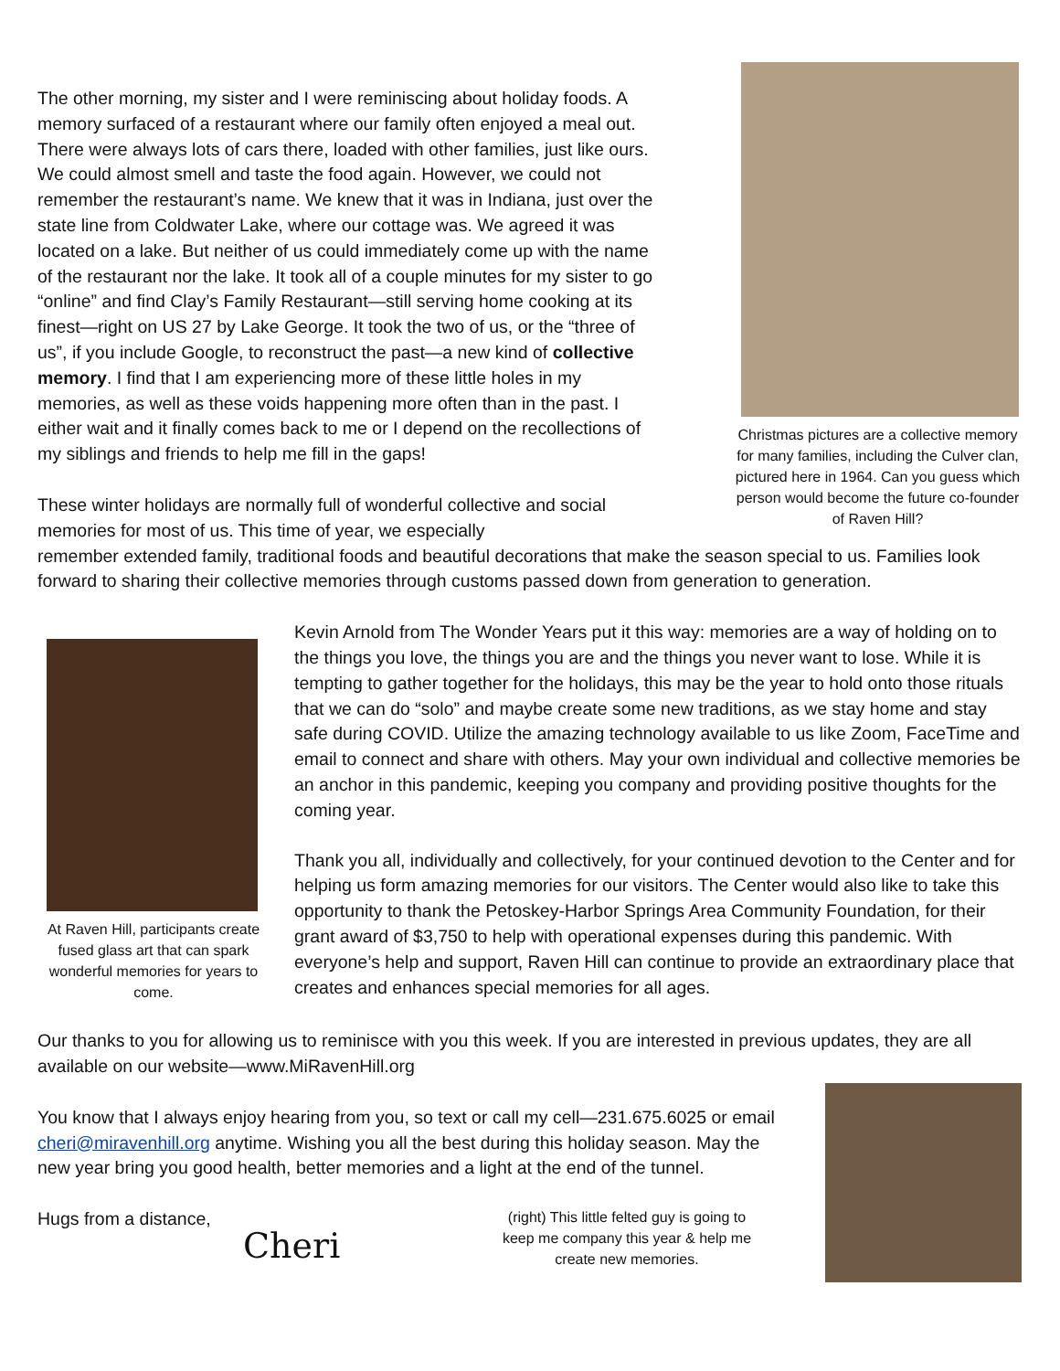The other morning, my sister and I were reminiscing about holiday foods. A memory surfaced of a restaurant where our family often enjoyed a meal out. There were always lots of cars there, loaded with other families, just like ours. We could almost smell and taste the food again. However, we could not remember the restaurant’s name. We knew that it was in Indiana, just over the state line from Coldwater Lake, where our cottage was. We agreed it was located on a lake. But neither of us could immediately come up with the name of the restaurant nor the lake. It took all of a couple minutes for my sister to go “online” and find Clay’s Family Restaurant—still serving home cooking at its finest—right on US 27 by Lake George. It took the two of us, or the “three of us”, if you include Google, to reconstruct the past—a new kind of collective memory. I find that I am experiencing more of these little holes in my memories, as well as these voids happening more often than in the past. I either wait and it finally comes back to me or I depend on the recollections of my siblings and friends to help me fill in the gaps!
These winter holidays are normally full of wonderful collective and social memories for most of us. This time of year, we especially
Christmas pictures are a collective memory for many families, including the Culver clan, pictured here in 1964. Can you guess which person would become the future co-founder of Raven Hill?
remember extended family, traditional foods and beautiful decorations that make the season special to us. Families look forward to sharing their collective memories through customs passed down from generation to generation.
At Raven Hill, participants create fused glass art that can spark wonderful memories for years to come.
Kevin Arnold from The Wonder Years put it this way: memories are a way of holding on to the things you love, the things you are and the things you never want to lose. While it is tempting to gather together for the holidays, this may be the year to hold onto those rituals that we can do “solo” and maybe create some new traditions, as we stay home and stay safe during COVID. Utilize the amazing technology available to us like Zoom, FaceTime and email to connect and share with others. May your own individual and collective memories be an anchor in this pandemic, keeping you company and providing positive thoughts for the coming year.
Thank you all, individually and collectively, for your continued devotion to the Center and for helping us form amazing memories for our visitors. The Center would also like to take this opportunity to thank the Petoskey-Harbor Springs Area Community Foundation, for their grant award of $3,750 to help with operational expenses during this pandemic. With everyone’s help and support, Raven Hill can continue to provide an extraordinary place that creates and enhances special memories for all ages.
Our thanks to you for allowing us to reminisce with you this week. If you are interested in previous updates, they are all available on our website—www.MiRavenHill.org
You know that I always enjoy hearing from you, so text or call my cell—231.675.6025 or email cheri@miravenhill.org anytime. Wishing you all the best during this holiday season. May the new year bring you good health, better memories and a light at the end of the tunnel.
Hugs from a distance,
Cheri
(right) This little felted guy is going to keep me company this year & help me create new memories.